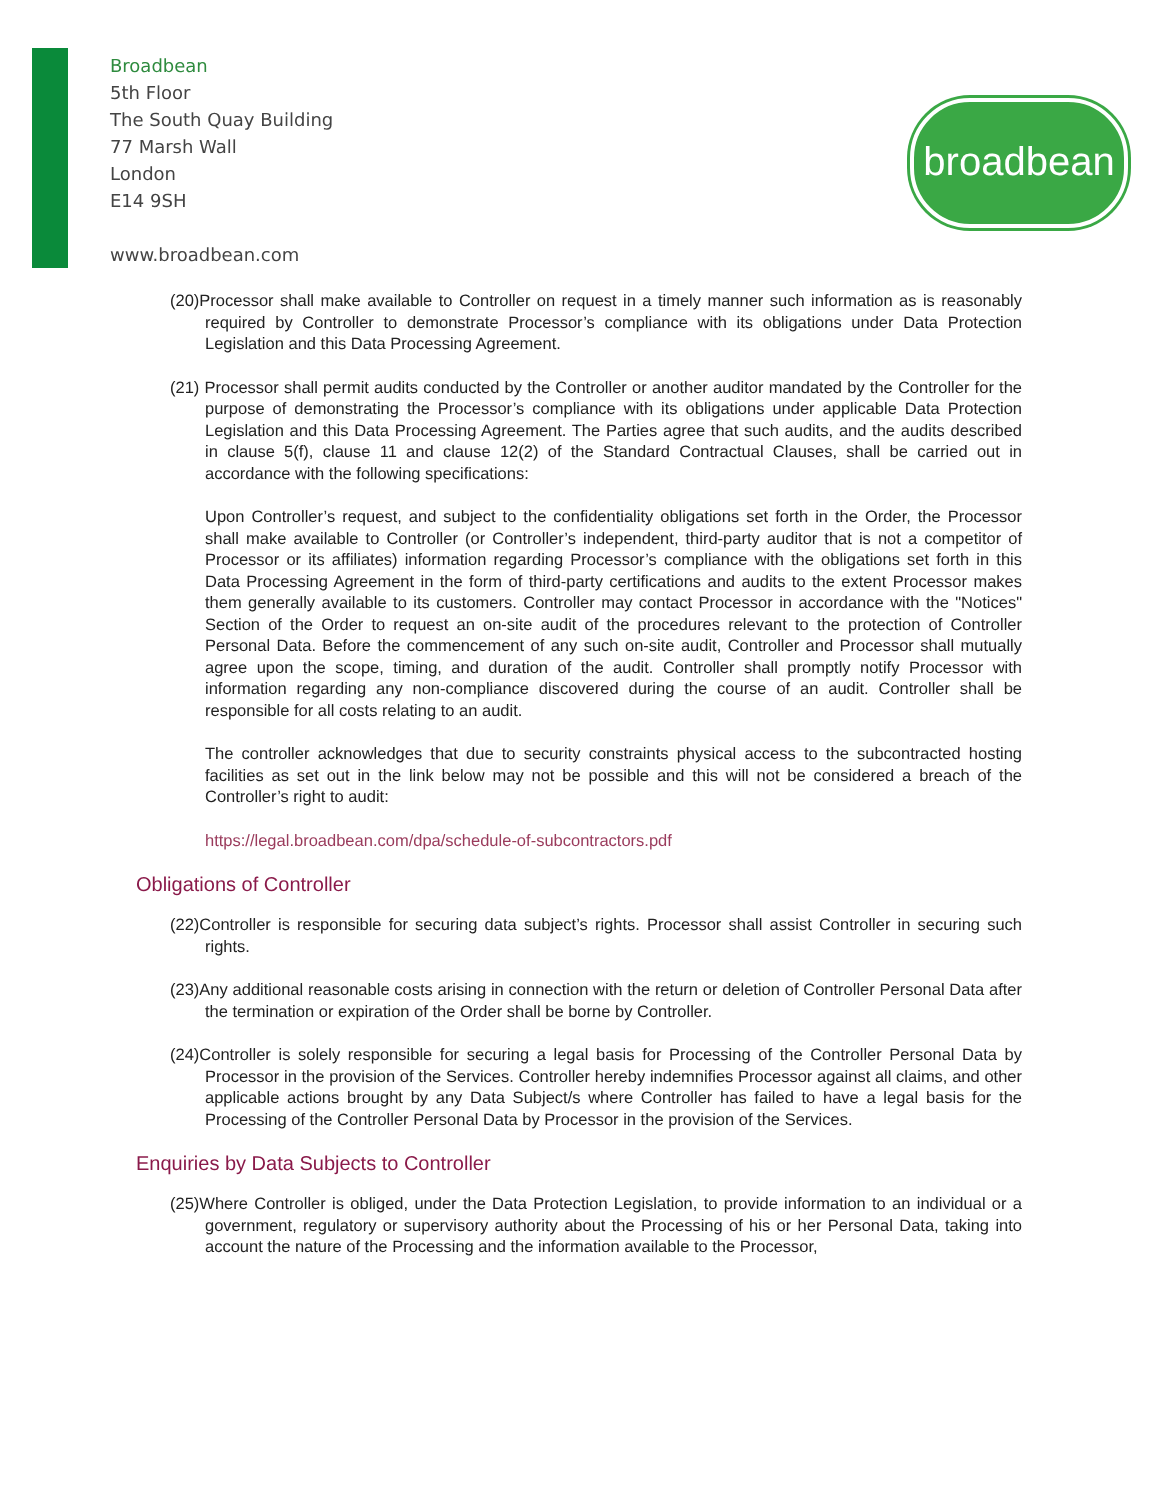Broadbean
5th Floor
The South Quay Building
77 Marsh Wall
London
E14 9SH
www.broadbean.com
broadbean
(20)Processor shall make available to Controller on request in a timely manner such information as is reasonably required by Controller to demonstrate Processor’s compliance with its obligations under Data Protection Legislation and this Data Processing Agreement.
(21) Processor shall permit audits conducted by the Controller or another auditor mandated by the Controller for the purpose of demonstrating the Processor’s compliance with its obligations under applicable Data Protection Legislation and this Data Processing Agreement. The Parties agree that such audits, and the audits described in clause 5(f), clause 11 and clause 12(2) of the Standard Contractual Clauses, shall be carried out in accordance with the following specifications:
Upon Controller’s request, and subject to the confidentiality obligations set forth in the Order, the Processor shall make available to Controller (or Controller’s independent, third-party auditor that is not a competitor of Processor or its affiliates) information regarding Processor’s compliance with the obligations set forth in this Data Processing Agreement in the form of third-party certifications and audits to the extent Processor makes them generally available to its customers. Controller may contact Processor in accordance with the "Notices" Section of the Order to request an on-site audit of the procedures relevant to the protection of Controller Personal Data. Before the commencement of any such on-site audit, Controller and Processor shall mutually agree upon the scope, timing, and duration of the audit. Controller shall promptly notify Processor with information regarding any non-compliance discovered during the course of an audit. Controller shall be responsible for all costs relating to an audit.
The controller acknowledges that due to security constraints physical access to the subcontracted hosting facilities as set out in the link below may not be possible and this will not be considered a breach of the Controller’s right to audit:
https://legal.broadbean.com/dpa/schedule-of-subcontractors.pdf
Obligations of Controller
(22)Controller is responsible for securing data subject’s rights. Processor shall assist Controller in securing such rights.
(23)Any additional reasonable costs arising in connection with the return or deletion of Controller Personal Data after the termination or expiration of the Order shall be borne by Controller.
(24)Controller is solely responsible for securing a legal basis for Processing of the Controller Personal Data by Processor in the provision of the Services. Controller hereby indemnifies Processor against all claims, and other applicable actions brought by any Data Subject/s where Controller has failed to have a legal basis for the Processing of the Controller Personal Data by Processor in the provision of the Services.
Enquiries by Data Subjects to Controller
(25)Where Controller is obliged, under the Data Protection Legislation, to provide information to an individual or a government, regulatory or supervisory authority about the Processing of his or her Personal Data, taking into account the nature of the Processing and the information available to the Processor,